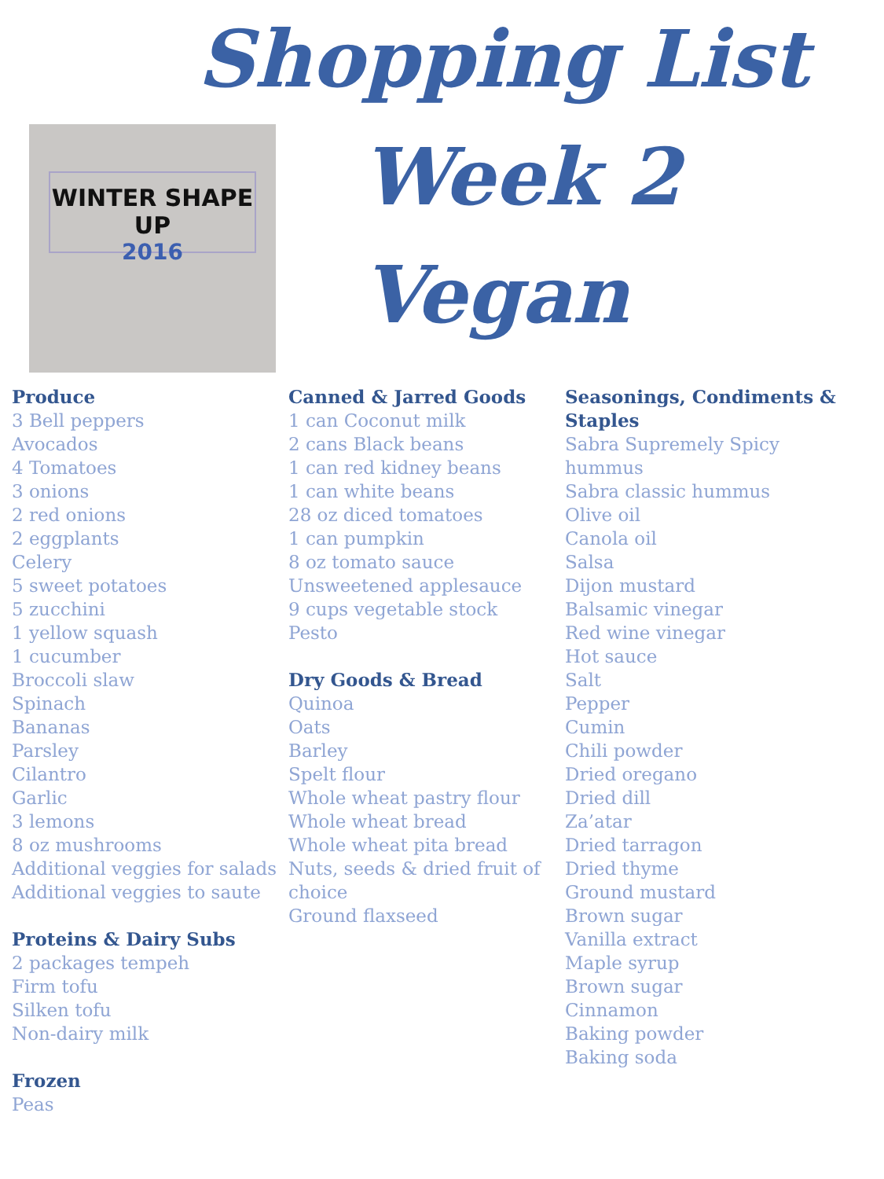WINTER SHAPE UP
2016
Shopping List
Week 2
Vegan
Produce
3 Bell peppers
Avocados
4 Tomatoes
3 onions
2 red onions
2 eggplants
Celery
5 sweet potatoes
5 zucchini
1 yellow squash
1 cucumber
Broccoli slaw
Spinach
Bananas
Parsley
Cilantro
Garlic
3 lemons
8 oz mushrooms
Additional veggies for salads
Additional veggies to saute
Proteins & Dairy Subs
2 packages tempeh
Firm tofu
Silken tofu
Non-dairy milk
Frozen
Peas
Canned & Jarred Goods
1 can Coconut milk
2 cans Black beans
1 can red kidney beans
1 can white beans
28 oz diced tomatoes
1 can pumpkin
8 oz tomato sauce
Unsweetened applesauce
9 cups vegetable stock
Pesto
Dry Goods & Bread
Quinoa
Oats
Barley
Spelt flour
Whole wheat pastry flour
Whole wheat bread
Whole wheat pita bread
Nuts, seeds & dried fruit of choice
Ground flaxseed
Seasonings, Condiments & Staples
Sabra Supremely Spicy hummus
Sabra classic hummus
Olive oil
Canola oil
Salsa
Dijon mustard
Balsamic vinegar
Red wine vinegar
Hot sauce
Salt
Pepper
Cumin
Chili powder
Dried oregano
Dried dill
Za’atar
Dried tarragon
Dried thyme
Ground mustard
Brown sugar
Vanilla extract
Maple syrup
Brown sugar
Cinnamon
Baking powder
Baking soda